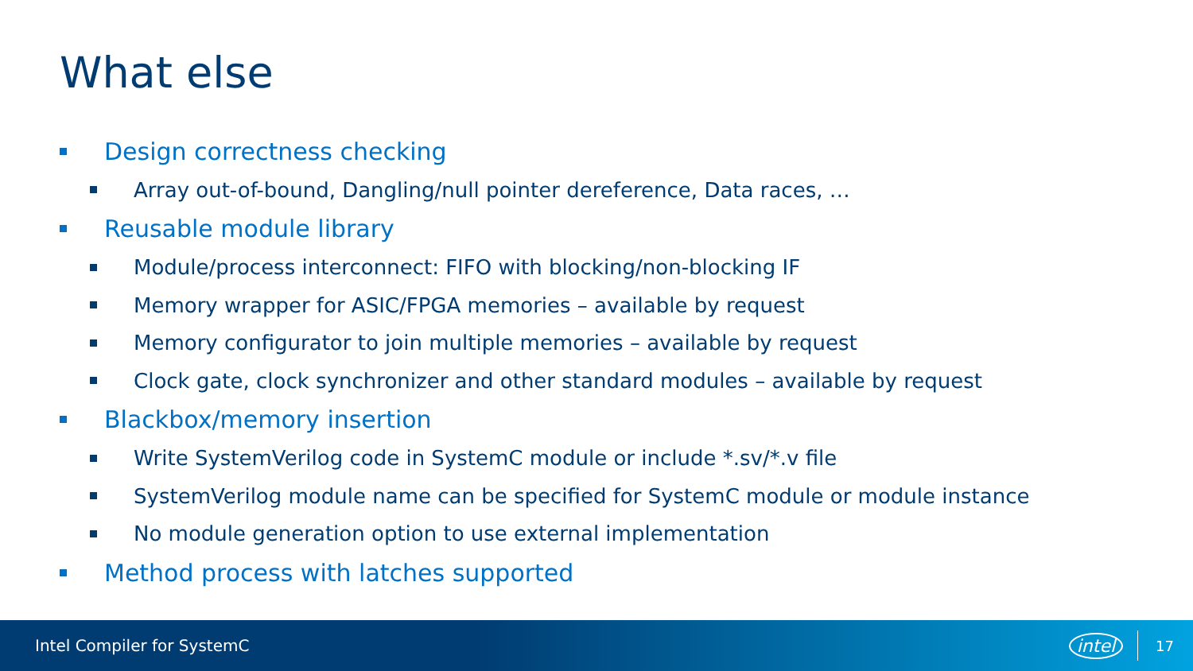What else
Design correctness checking
Array out-of-bound, Dangling/null pointer dereference, Data races, …
Reusable module library
Module/process interconnect: FIFO with blocking/non-blocking IF
Memory wrapper for ASIC/FPGA memories – available by request
Memory configurator to join multiple memories – available by request
Clock gate, clock synchronizer and other standard modules – available by request
Blackbox/memory insertion
Write SystemVerilog code in SystemC module or include *.sv/*.v file
SystemVerilog module name can be specified for SystemC module or module instance
No module generation option to use external implementation
Method process with latches supported
Intel Compiler for SystemC intel 17